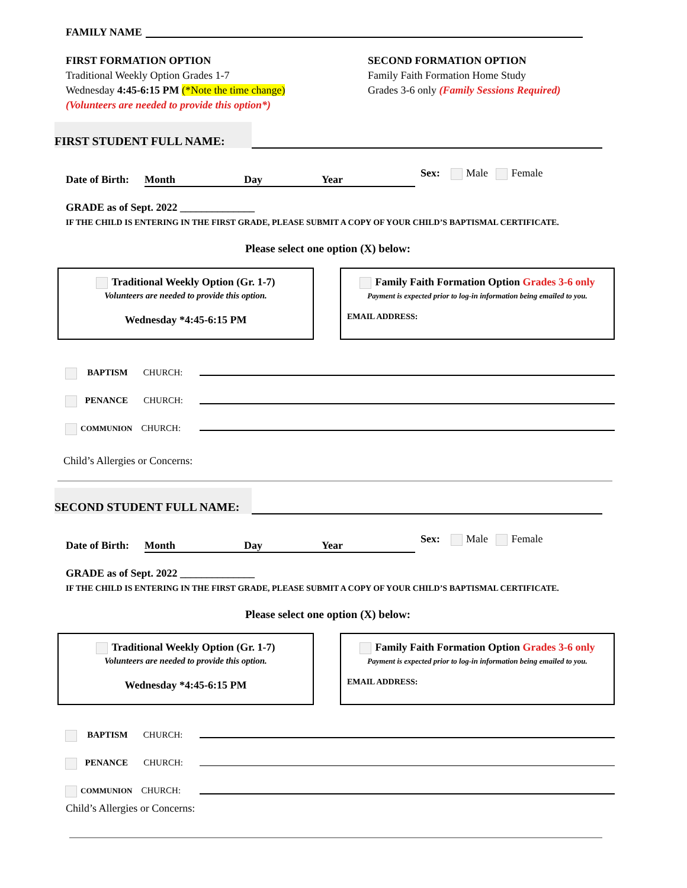FAMILY NAME
FIRST FORMATION OPTION
Traditional Weekly Option Grades 1-7
Wednesday 4:45-6:15 PM (*Note the time change)
(Volunteers are needed to provide this option*)
SECOND FORMATION OPTION
Family Faith Formation Home Study
Grades 3-6 only (Family Sessions Required)
FIRST STUDENT FULL NAME:
Date of Birth: Month Day Year
Sex: Male Female
GRADE as of Sept. 2022 ______________
IF THE CHILD IS ENTERING IN THE FIRST GRADE, PLEASE SUBMIT A COPY OF YOUR CHILD’S BAPTISMAL CERTIFICATE.
Please select one option (X) below:
Traditional Weekly Option (Gr. 1-7)
Volunteers are needed to provide this option.
Wednesday *4:45-6:15 PM
Family Faith Formation Option Grades 3-6 only
Payment is expected prior to log-in information being emailed to you.
EMAIL ADDRESS:
BAPTISM CHURCH:
PENANCE CHURCH:
COMMUNION CHURCH:
Child’s Allergies or Concerns:
SECOND STUDENT FULL NAME:
Date of Birth: Month Day Year
Sex: Male Female
GRADE as of Sept. 2022 ______________
IF THE CHILD IS ENTERING IN THE FIRST GRADE, PLEASE SUBMIT A COPY OF YOUR CHILD’S BAPTISMAL CERTIFICATE.
Please select one option (X) below:
Traditional Weekly Option (Gr. 1-7)
Volunteers are needed to provide this option.
Wednesday *4:45-6:15 PM
Family Faith Formation Option Grades 3-6 only
Payment is expected prior to log-in information being emailed to you.
EMAIL ADDRESS:
BAPTISM CHURCH:
PENANCE CHURCH:
COMMUNION CHURCH:
Child’s Allergies or Concerns: